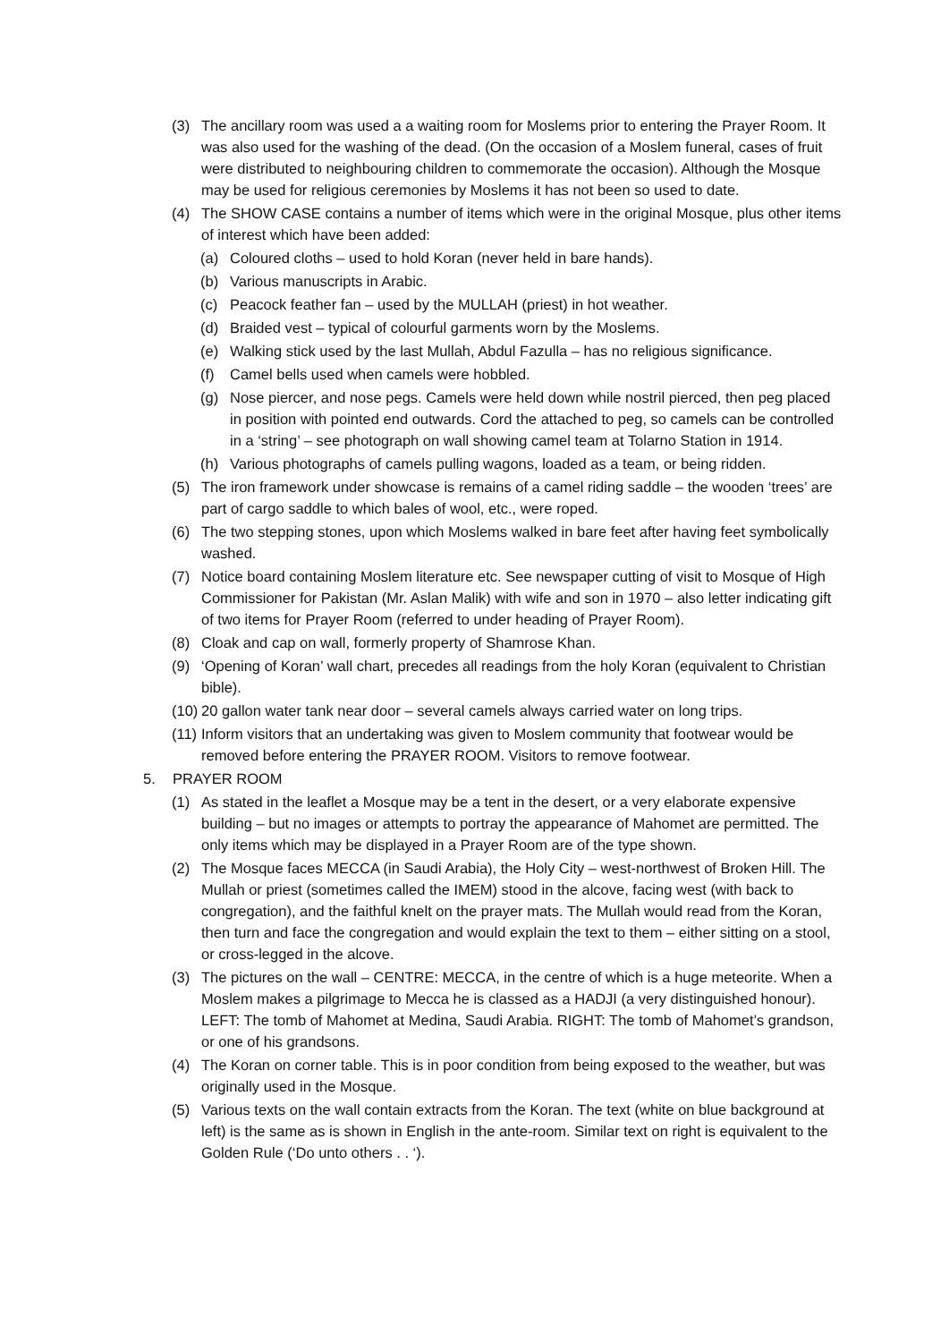(3) The ancillary room was used a a waiting room for Moslems prior to entering the Prayer Room. It was also used for the washing of the dead. (On the occasion of a Moslem funeral, cases of fruit were distributed to neighbouring children to commemorate the occasion). Although the Mosque may be used for religious ceremonies by Moslems it has not been so used to date.
(4) The SHOW CASE contains a number of items which were in the original Mosque, plus other items of interest which have been added:
(a) Coloured cloths – used to hold Koran (never held in bare hands).
(b) Various manuscripts in Arabic.
(c) Peacock feather fan – used by the MULLAH (priest) in hot weather.
(d) Braided vest – typical of colourful garments worn by the Moslems.
(e) Walking stick used by the last Mullah, Abdul Fazulla – has no religious significance.
(f) Camel bells used when camels were hobbled.
(g) Nose piercer, and nose pegs. Camels were held down while nostril pierced, then peg placed in position with pointed end outwards. Cord the attached to peg, so camels can be controlled in a ‘string’ – see photograph on wall showing camel team at Tolarno Station in 1914.
(h) Various photographs of camels pulling wagons, loaded as a team, or being ridden.
(5) The iron framework under showcase is remains of a camel riding saddle – the wooden ‘trees’ are part of cargo saddle to which bales of wool, etc., were roped.
(6) The two stepping stones, upon which Moslems walked in bare feet after having feet symbolically washed.
(7) Notice board containing Moslem literature etc. See newspaper cutting of visit to Mosque of High Commissioner for Pakistan (Mr. Aslan Malik) with wife and son in 1970 – also letter indicating gift of two items for Prayer Room (referred to under heading of Prayer Room).
(8) Cloak and cap on wall, formerly property of Shamrose Khan.
(9) ‘Opening of Koran’ wall chart, precedes all readings from the holy Koran (equivalent to Christian bible).
(10) 20 gallon water tank near door – several camels always carried water on long trips.
(11) Inform visitors that an undertaking was given to Moslem community that footwear would be removed before entering the PRAYER ROOM. Visitors to remove footwear.
5. PRAYER ROOM
(1) As stated in the leaflet a Mosque may be a tent in the desert, or a very elaborate expensive building – but no images or attempts to portray the appearance of Mahomet are permitted. The only items which may be displayed in a Prayer Room are of the type shown.
(2) The Mosque faces MECCA (in Saudi Arabia), the Holy City – west-northwest of Broken Hill. The Mullah or priest (sometimes called the IMEM) stood in the alcove, facing west (with back to congregation), and the faithful knelt on the prayer mats. The Mullah would read from the Koran, then turn and face the congregation and would explain the text to them – either sitting on a stool, or cross-legged in the alcove.
(3) The pictures on the wall – CENTRE: MECCA, in the centre of which is a huge meteorite. When a Moslem makes a pilgrimage to Mecca he is classed as a HADJI (a very distinguished honour). LEFT: The tomb of Mahomet at Medina, Saudi Arabia. RIGHT: The tomb of Mahomet’s grandson, or one of his grandsons.
(4) The Koran on corner table. This is in poor condition from being exposed to the weather, but was originally used in the Mosque.
(5) Various texts on the wall contain extracts from the Koran. The text (white on blue background at left) is the same as is shown in English in the ante-room. Similar text on right is equivalent to the Golden Rule (‘Do unto others . . ‘).